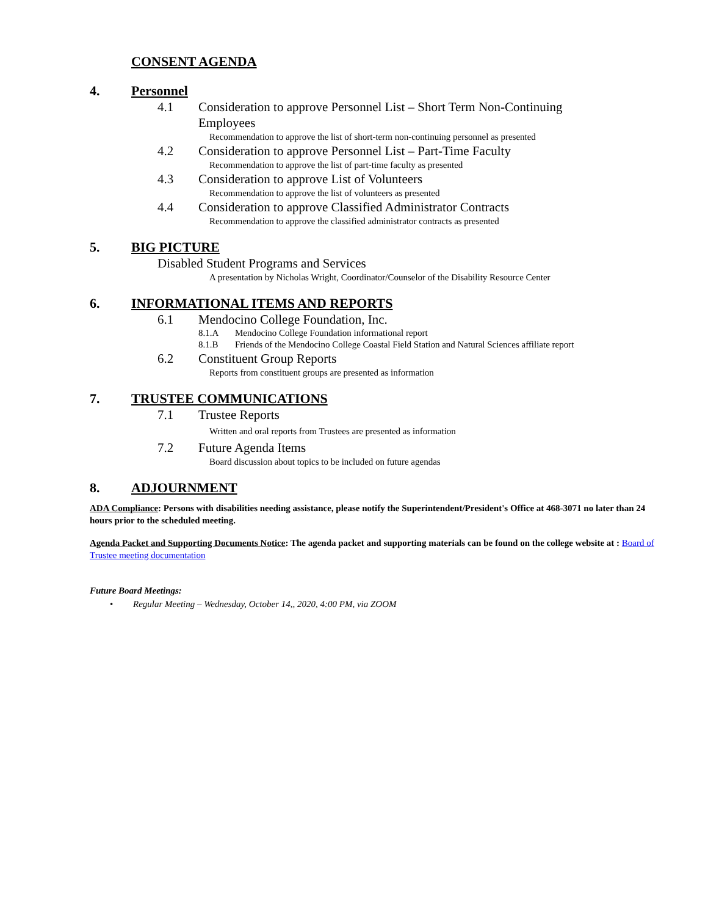CONSENT AGENDA
4. Personnel
4.1 Consideration to approve Personnel List – Short Term Non-Continuing Employees
Recommendation to approve the list of short-term non-continuing personnel as presented
4.2 Consideration to approve Personnel List – Part-Time Faculty
Recommendation to approve the list of part-time faculty as presented
4.3 Consideration to approve List of Volunteers
Recommendation to approve the list of volunteers as presented
4.4 Consideration to approve Classified Administrator Contracts
Recommendation to approve the classified administrator contracts as presented
5. BIG PICTURE
Disabled Student Programs and Services
A presentation by Nicholas Wright, Coordinator/Counselor of the Disability Resource Center
6. INFORMATIONAL ITEMS AND REPORTS
6.1 Mendocino College Foundation, Inc.
8.1.A Mendocino College Foundation informational report
8.1.B Friends of the Mendocino College Coastal Field Station and Natural Sciences affiliate report
6.2 Constituent Group Reports
Reports from constituent groups are presented as information
7. TRUSTEE COMMUNICATIONS
7.1 Trustee Reports
Written and oral reports from Trustees are presented as information
7.2 Future Agenda Items
Board discussion about topics to be included on future agendas
8. ADJOURNMENT
ADA Compliance: Persons with disabilities needing assistance, please notify the Superintendent/President's Office at 468-3071 no later than 24 hours prior to the scheduled meeting.
Agenda Packet and Supporting Documents Notice: The agenda packet and supporting materials can be found on the college website at : Board of Trustee meeting documentation
Future Board Meetings:
• Regular Meeting – Wednesday, October 14,, 2020, 4:00 PM, via ZOOM